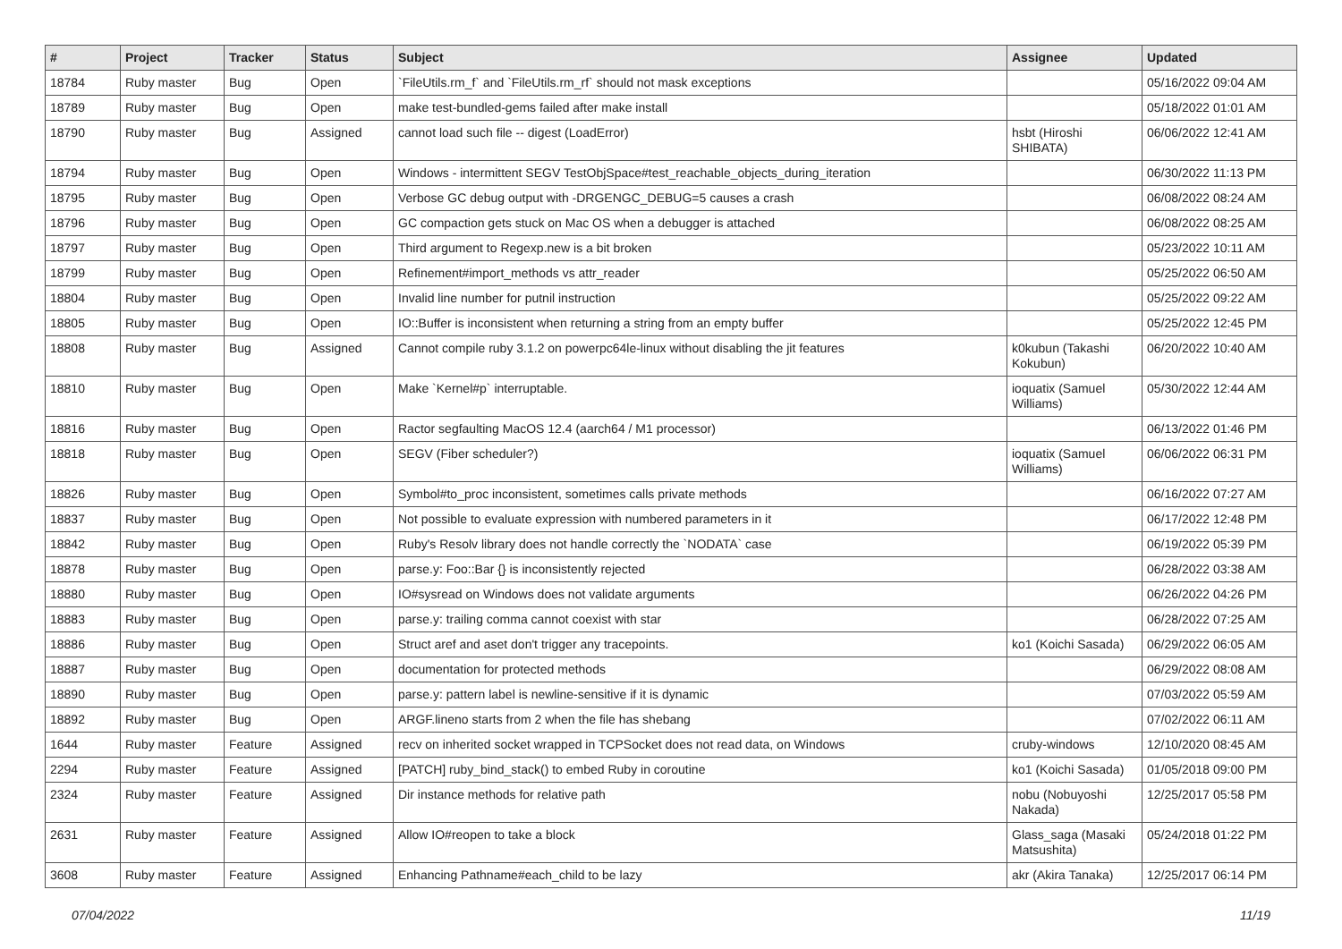| # | Project | Tracker | Status | Subject | Assignee | Updated |
| --- | --- | --- | --- | --- | --- | --- |
| 18784 | Ruby master | Bug | Open | `FileUtils.rm_f` and `FileUtils.rm_rf` should not mask exceptions | | 05/16/2022 09:04 AM |
| 18789 | Ruby master | Bug | Open | make test-bundled-gems failed after make install | | 05/18/2022 01:01 AM |
| 18790 | Ruby master | Bug | Assigned | cannot load such file -- digest (LoadError) | hsbt (Hiroshi SHIBATA) | 06/06/2022 12:41 AM |
| 18794 | Ruby master | Bug | Open | Windows - intermittent SEGV TestObjSpace#test_reachable_objects_during_iteration | | 06/30/2022 11:13 PM |
| 18795 | Ruby master | Bug | Open | Verbose GC debug output with -DRGENGC_DEBUG=5 causes a crash | | 06/08/2022 08:24 AM |
| 18796 | Ruby master | Bug | Open | GC compaction gets stuck on Mac OS when a debugger is attached | | 06/08/2022 08:25 AM |
| 18797 | Ruby master | Bug | Open | Third argument to Regexp.new is a bit broken | | 05/23/2022 10:11 AM |
| 18799 | Ruby master | Bug | Open | Refinement#import_methods vs attr_reader | | 05/25/2022 06:50 AM |
| 18804 | Ruby master | Bug | Open | Invalid line number for putnil instruction | | 05/25/2022 09:22 AM |
| 18805 | Ruby master | Bug | Open | IO::Buffer is inconsistent when returning a string from an empty buffer | | 05/25/2022 12:45 PM |
| 18808 | Ruby master | Bug | Assigned | Cannot compile ruby 3.1.2 on powerpc64le-linux without disabling the jit features | k0kubun (Takashi Kokubun) | 06/20/2022 10:40 AM |
| 18810 | Ruby master | Bug | Open | Make `Kernel#p` interruptable. | ioquatix (Samuel Williams) | 05/30/2022 12:44 AM |
| 18816 | Ruby master | Bug | Open | Ractor segfaulting MacOS 12.4 (aarch64 / M1 processor) | | 06/13/2022 01:46 PM |
| 18818 | Ruby master | Bug | Open | SEGV (Fiber scheduler?) | ioquatix (Samuel Williams) | 06/06/2022 06:31 PM |
| 18826 | Ruby master | Bug | Open | Symbol#to_proc inconsistent, sometimes calls private methods | | 06/16/2022 07:27 AM |
| 18837 | Ruby master | Bug | Open | Not possible to evaluate expression with numbered parameters in it | | 06/17/2022 12:48 PM |
| 18842 | Ruby master | Bug | Open | Ruby's Resolv library does not handle correctly the `NODATA` case | | 06/19/2022 05:39 PM |
| 18878 | Ruby master | Bug | Open | parse.y: Foo::Bar {} is inconsistently rejected | | 06/28/2022 03:38 AM |
| 18880 | Ruby master | Bug | Open | IO#sysread on Windows does not validate arguments | | 06/26/2022 04:26 PM |
| 18883 | Ruby master | Bug | Open | parse.y: trailing comma cannot coexist with star | | 06/28/2022 07:25 AM |
| 18886 | Ruby master | Bug | Open | Struct aref and aset don't trigger any tracepoints. | ko1 (Koichi Sasada) | 06/29/2022 06:05 AM |
| 18887 | Ruby master | Bug | Open | documentation for protected methods | | 06/29/2022 08:08 AM |
| 18890 | Ruby master | Bug | Open | parse.y: pattern label is newline-sensitive if it is dynamic | | 07/03/2022 05:59 AM |
| 18892 | Ruby master | Bug | Open | ARGF.lineno starts from 2 when the file has shebang | | 07/02/2022 06:11 AM |
| 1644 | Ruby master | Feature | Assigned | recv on inherited socket wrapped in TCPSocket does not read data, on Windows | cruby-windows | 12/10/2020 08:45 AM |
| 2294 | Ruby master | Feature | Assigned | [PATCH] ruby_bind_stack() to embed Ruby in coroutine | ko1 (Koichi Sasada) | 01/05/2018 09:00 PM |
| 2324 | Ruby master | Feature | Assigned | Dir instance methods for relative path | nobu (Nobuyoshi Nakada) | 12/25/2017 05:58 PM |
| 2631 | Ruby master | Feature | Assigned | Allow IO#reopen to take a block | Glass_saga (Masaki Matsushita) | 05/24/2018 01:22 PM |
| 3608 | Ruby master | Feature | Assigned | Enhancing Pathname#each_child to be lazy | akr (Akira Tanaka) | 12/25/2017 06:14 PM |
07/04/2022 11/19